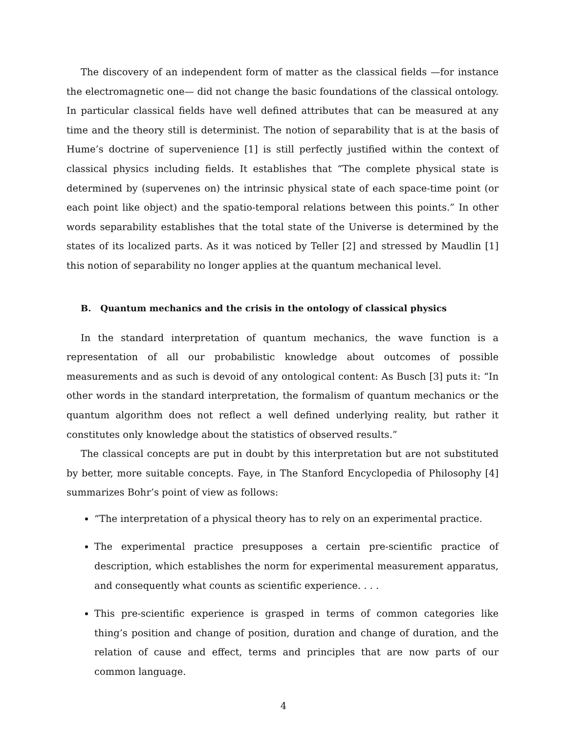The discovery of an independent form of matter as the classical fields —for instance the electromagnetic one— did not change the basic foundations of the classical ontology. In particular classical fields have well defined attributes that can be measured at any time and the theory still is determinist. The notion of separability that is at the basis of Hume’s doctrine of supervenience [1] is still perfectly justified within the context of classical physics including fields. It establishes that “The complete physical state is determined by (supervenes on) the intrinsic physical state of each space-time point (or each point like object) and the spatio-temporal relations between this points.” In other words separability establishes that the total state of the Universe is determined by the states of its localized parts. As it was noticed by Teller [2] and stressed by Maudlin [1] this notion of separability no longer applies at the quantum mechanical level.
B. Quantum mechanics and the crisis in the ontology of classical physics
In the standard interpretation of quantum mechanics, the wave function is a representation of all our probabilistic knowledge about outcomes of possible measurements and as such is devoid of any ontological content: As Busch [3] puts it: “In other words in the standard interpretation, the formalism of quantum mechanics or the quantum algorithm does not reflect a well defined underlying reality, but rather it constitutes only knowledge about the statistics of observed results.”
The classical concepts are put in doubt by this interpretation but are not substituted by better, more suitable concepts. Faye, in The Stanford Encyclopedia of Philosophy [4] summarizes Bohr’s point of view as follows:
“The interpretation of a physical theory has to rely on an experimental practice.
The experimental practice presupposes a certain pre-scientific practice of description, which establishes the norm for experimental measurement apparatus, and consequently what counts as scientific experience. . . .
This pre-scientific experience is grasped in terms of common categories like thing’s position and change of position, duration and change of duration, and the relation of cause and effect, terms and principles that are now parts of our common language.
4